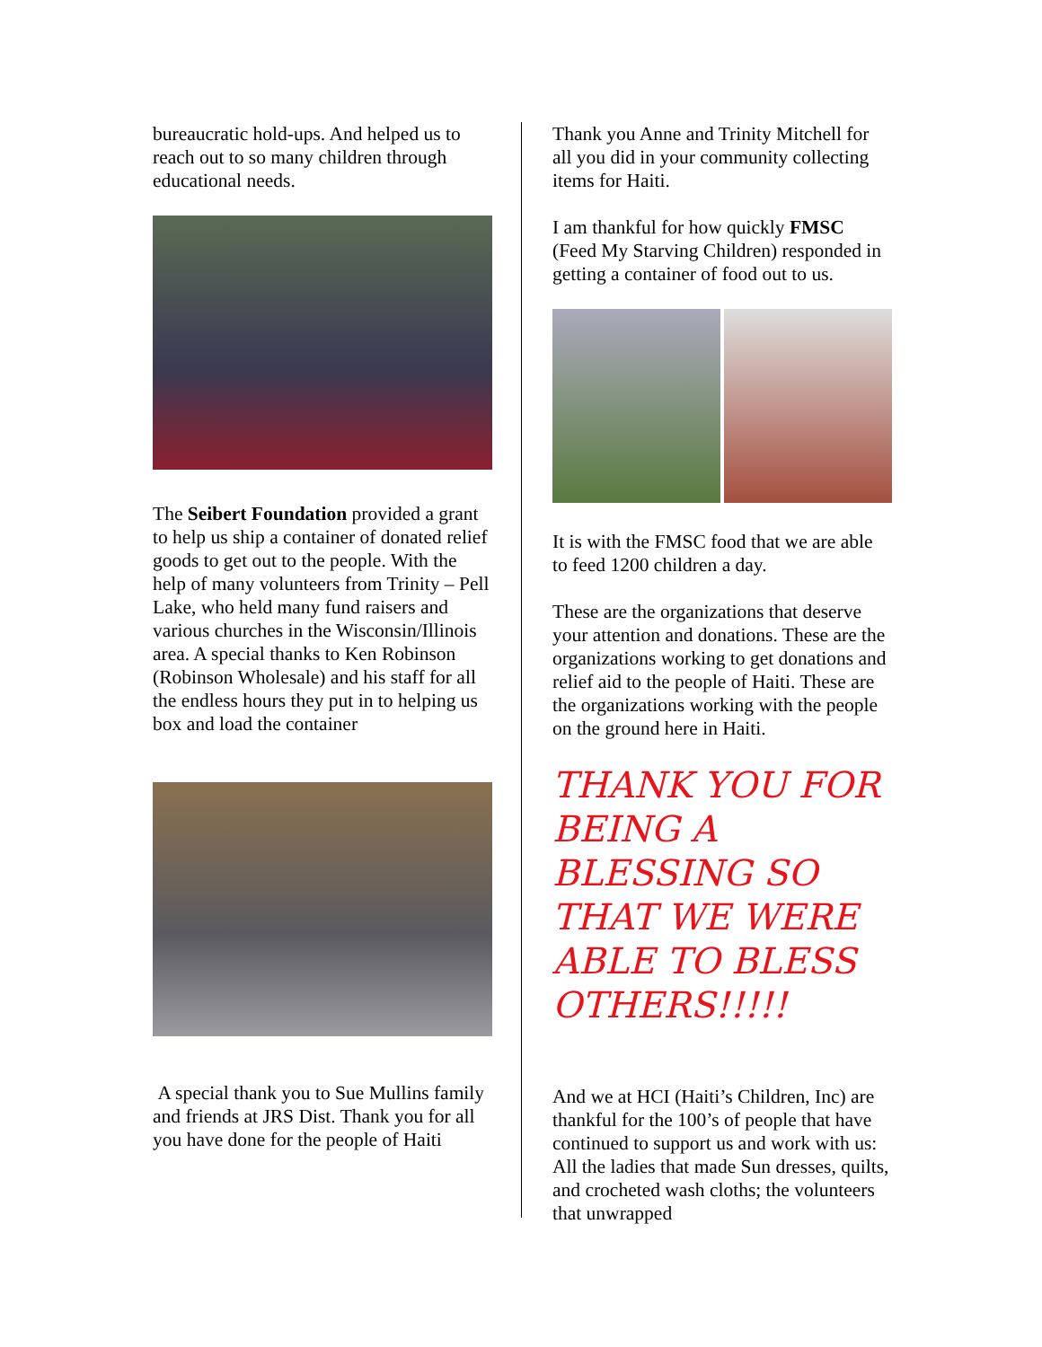bureaucratic hold-ups. And helped us to reach out to so many children through educational needs.
The Seibert Foundation provided a grant to help us ship a container of donated relief goods to get out to the people. With the help of many volunteers from Trinity – Pell Lake, who held many fund raisers and various churches in the Wisconsin/Illinois area. A special thanks to Ken Robinson (Robinson Wholesale) and his staff for all the endless hours they put in to helping us box and load the container
A special thank you to Sue Mullins family and friends at JRS Dist. Thank you for all you have done for the people of Haiti
Thank you Anne and Trinity Mitchell for all you did in your community collecting items for Haiti.
I am thankful for how quickly FMSC (Feed My Starving Children) responded in getting a container of food out to us.
It is with the FMSC food that we are able to feed 1200 children a day.
These are the organizations that deserve your attention and donations. These are the organizations working to get donations and relief aid to the people of Haiti. These are the organizations working with the people on the ground here in Haiti.
THANK YOU FOR BEING A BLESSING SO THAT WE WERE ABLE TO BLESS OTHERS!!!!!
And we at HCI (Haiti’s Children, Inc) are thankful for the 100’s of people that have continued to support us and work with us: All the ladies that made Sun dresses, quilts, and crocheted wash cloths; the volunteers that unwrapped